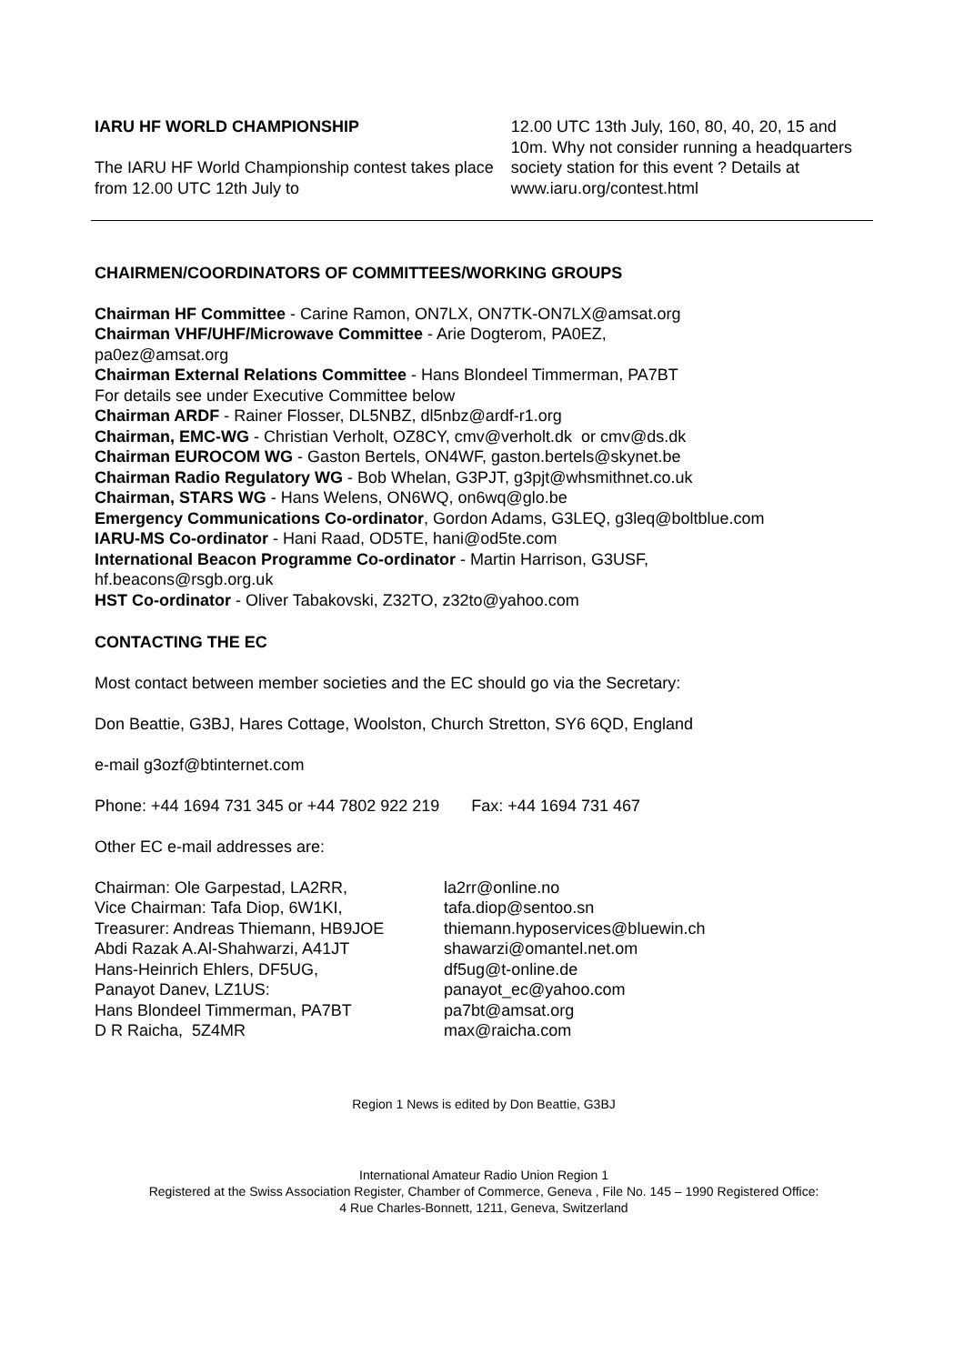IARU HF WORLD CHAMPIONSHIP
The IARU HF World Championship contest takes place from 12.00 UTC 12th July to
12.00 UTC 13th July, 160, 80, 40, 20, 15 and 10m. Why not consider running a headquarters society station for this event ? Details at www.iaru.org/contest.html
CHAIRMEN/COORDINATORS OF COMMITTEES/WORKING GROUPS
Chairman HF Committee - Carine Ramon, ON7LX, ON7TK-ON7LX@amsat.org
Chairman VHF/UHF/Microwave Committee - Arie Dogterom, PA0EZ,
pa0ez@amsat.org
Chairman External Relations Committee - Hans Blondeel Timmerman, PA7BT
For details see under Executive Committee below
Chairman ARDF - Rainer Flosser, DL5NBZ, dl5nbz@ardf-r1.org
Chairman, EMC-WG - Christian Verholt, OZ8CY, cmv@verholt.dk or cmv@ds.dk
Chairman EUROCOM WG - Gaston Bertels, ON4WF, gaston.bertels@skynet.be
Chairman Radio Regulatory WG - Bob Whelan, G3PJT, g3pjt@whsmithnet.co.uk
Chairman, STARS WG - Hans Welens, ON6WQ, on6wq@glo.be
Emergency Communications Co-ordinator, Gordon Adams, G3LEQ, g3leq@boltblue.com
IARU-MS Co-ordinator - Hani Raad, OD5TE, hani@od5te.com
International Beacon Programme Co-ordinator - Martin Harrison, G3USF,
hf.beacons@rsgb.org.uk
HST Co-ordinator - Oliver Tabakovski, Z32TO, z32to@yahoo.com
CONTACTING THE EC
Most contact between member societies and the EC should go via the Secretary:
Don Beattie, G3BJ, Hares Cottage, Woolston, Church Stretton, SY6 6QD, England
e-mail g3ozf@btinternet.com
Phone: +44 1694 731 345 or +44 7802 922 219 Fax: +44 1694 731 467
Other EC e-mail addresses are:
Chairman: Ole Garpestad, LA2RR,
la2rr@online.no
Vice Chairman: Tafa Diop, 6W1KI,
tafa.diop@sentoo.sn
Treasurer: Andreas Thiemann, HB9JOE
thiemann.hyposervices@bluewin.ch
Abdi Razak A.Al-Shahwarzi, A41JT
shawarzi@omantel.net.om
Hans-Heinrich Ehlers, DF5UG,
df5ug@t-online.de
Panayot Danev, LZ1US:
panayot_ec@yahoo.com
Hans Blondeel Timmerman, PA7BT
pa7bt@amsat.org
D R Raicha, 5Z4MR
max@raicha.com
Region 1 News is edited by Don Beattie, G3BJ
International Amateur Radio Union Region 1
Registered at the Swiss Association Register, Chamber of Commerce, Geneva , File No. 145 – 1990 Registered Office:
4 Rue Charles-Bonnett, 1211, Geneva, Switzerland